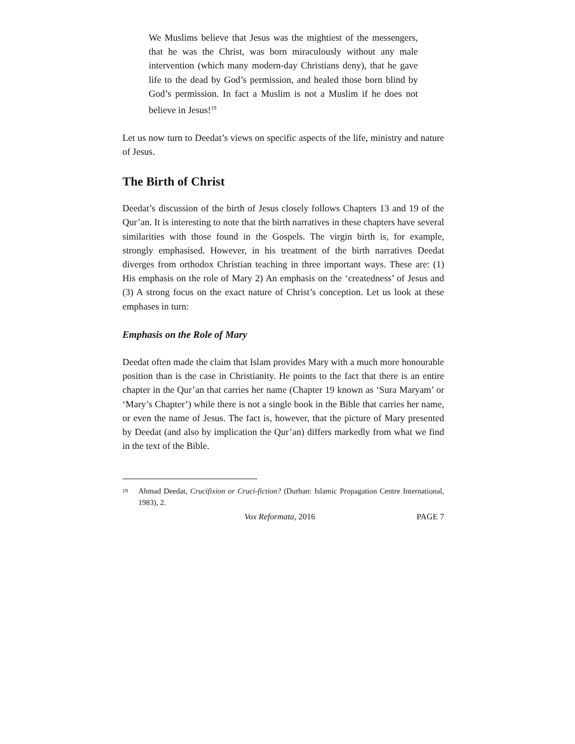We Muslims believe that Jesus was the mightiest of the messengers, that he was the Christ, was born miraculously without any male intervention (which many modern-day Christians deny), that he gave life to the dead by God’s permission, and healed those born blind by God’s permission. In fact a Muslim is not a Muslim if he does not believe in Jesus!<sup>19</sup>
Let us now turn to Deedat’s views on specific aspects of the life, ministry and nature of Jesus.
The Birth of Christ
Deedat’s discussion of the birth of Jesus closely follows Chapters 13 and 19 of the Qur’an. It is interesting to note that the birth narratives in these chapters have several similarities with those found in the Gospels. The virgin birth is, for example, strongly emphasised. However, in his treatment of the birth narratives Deedat diverges from orthodox Christian teaching in three important ways. These are: (1) His emphasis on the role of Mary 2) An emphasis on the ‘createdness’ of Jesus and (3) A strong focus on the exact nature of Christ’s conception. Let us look at these emphases in turn:
Emphasis on the Role of Mary
Deedat often made the claim that Islam provides Mary with a much more honourable position than is the case in Christianity. He points to the fact that there is an entire chapter in the Qur’an that carries her name (Chapter 19 known as ‘Sura Maryam’ or ‘Mary’s Chapter’) while there is not a single book in the Bible that carries her name, or even the name of Jesus. The fact is, however, that the picture of Mary presented by Deedat (and also by implication the Qur’an) differs markedly from what we find in the text of the Bible.
19
Ahmad Deedat, Crucifixion or Cruci-fiction? (Durban: Islamic Propagation Centre International, 1983), 2.
Vox Reformata, 2016 PAGE 7